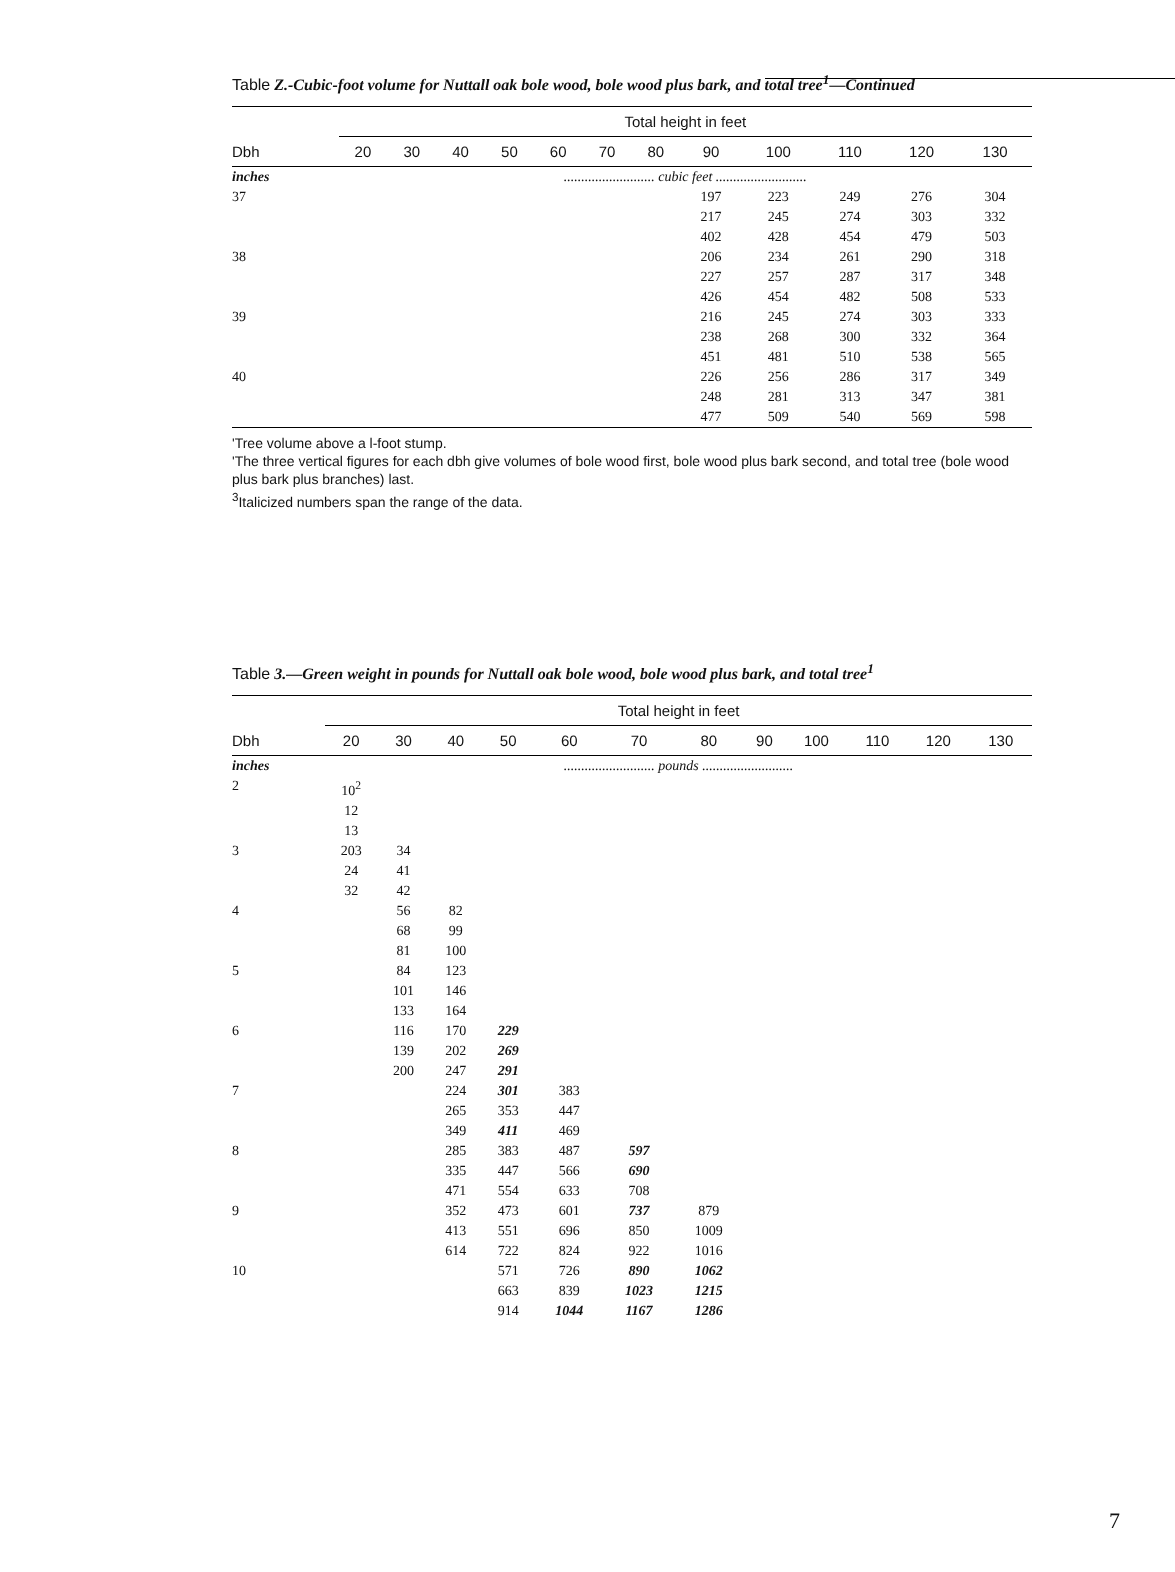Table Z.-Cubic-foot volume for Nuttall oak bole wood, bole wood plus bark, and total tree<sup>1</sup>—Continued
| | Total height in feet | | | | | | | | | | | |
| --- | --- | --- | --- | --- | --- | --- | --- | --- | --- | --- | --- | --- |
| Dbh | 20 | 30 | 40 | 50 | 60 | 70 | 80 | 90 | 100 | 110 | 120 | 130 |
| inches | .......................... cubic feet .......................... | | | | | | | | | | | |
| 37 | | | | | | | | 197 217 402 | 223 245 428 | 249 274 454 | 276 303 479 | 304 332 503 |
| 38 | | | | | | | | 206 227 426 | 234 257 454 | 261 287 482 | 290 317 508 | 318 348 533 |
| 39 | | | | | | | | 216 238 451 | 245 268 481 | 274 300 510 | 303 332 538 | 333 364 565 |
| 40 | | | | | | | | 226 248 477 | 256 281 509 | 286 313 540 | 317 347 569 | 349 381 598 |
'Tree volume above a l-foot stump.
'The three vertical figures for each dbh give volumes of bole wood first, bole wood plus bark second, and total tree (bole wood plus bark plus branches) last.
<sup>3</sup> Italicized numbers span the range of the data.
Table 3.—Green weight in pounds for Nuttall oak bole wood, bole wood plus bark, and total tree<sup>1</sup>
| | Total height in feet | | | | | | | | | | | |
| --- | --- | --- | --- | --- | --- | --- | --- | --- | --- | --- | --- | --- |
| Dbh | 20 | 30 | 40 | 50 | 60 | 70 | 80 | 90 | 100 | 110 | 120 | 130 |
| inches | .......................... pounds .......................... | | | | | | | | | | | |
| 2 | 10<sup>2</sup> 12 13 | | | | | | | | | | | |
| 3 | 203 24 32 | 34 41 42 | | | | | | | | | | |
| 4 | | 56 68 81 | 82 99 100 | | | | | | | | | |
| 5 | | 84 101 133 | 123 146 164 | | | | | | | | | |
| 6 | | 116 139 200 | 170 202 247 | 229 269 291 | | | | | | | | |
| 7 | | | 224 265 349 | 301 353 411 | 383 447 469 | | | | | | | |
| 8 | | | 285 335 471 | 383 447 554 | 487 566 633 | 597 690 708 | | | | | | |
| 9 | | | 352 413 614 | 473 551 722 | 601 696 824 | 737 850 922 | 879 1009 1016 | | | | | |
| 10 | | | | 571 663 914 | 726 839 1044 | 890 1023 1167 | 1062 1215 1286 | | | | | |
7